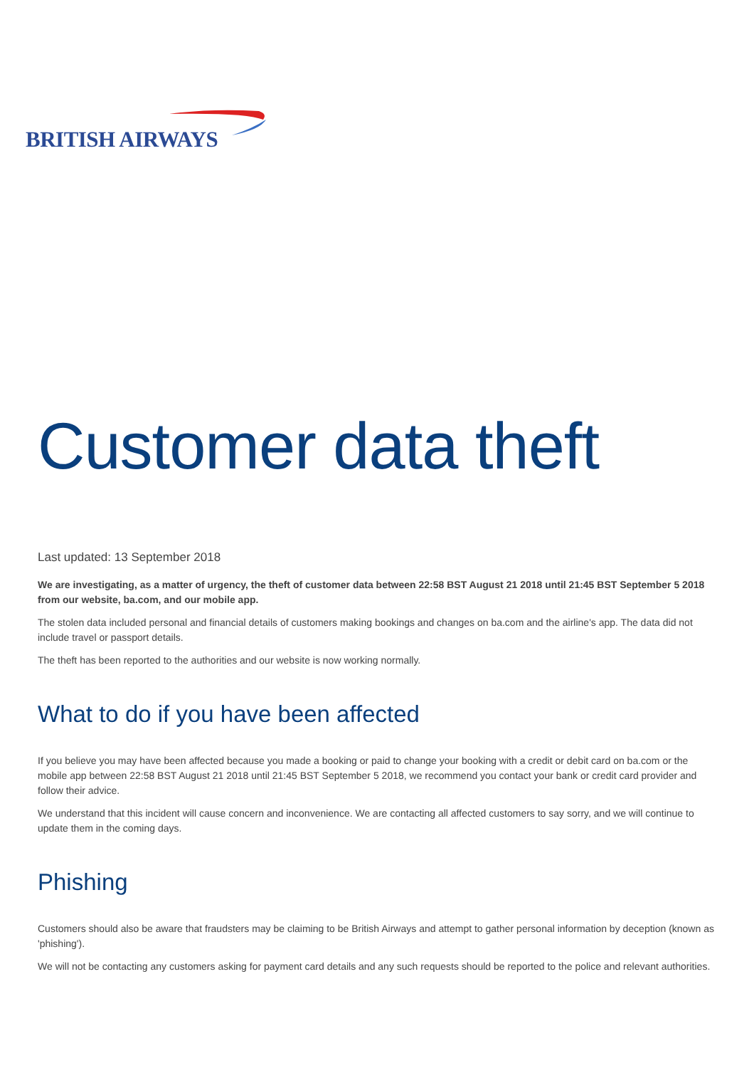BRITISH AIRWAYS
Customer data theft
Last updated: 13 September 2018
We are investigating, as a matter of urgency, the theft of customer data between 22:58 BST August 21 2018 until 21:45 BST September 5 2018 from our website, ba.com, and our mobile app.
The stolen data included personal and financial details of customers making bookings and changes on ba.com and the airline's app. The data did not include travel or passport details.
The theft has been reported to the authorities and our website is now working normally.
What to do if you have been affected
If you believe you may have been affected because you made a booking or paid to change your booking with a credit or debit card on ba.com or the mobile app between 22:58 BST August 21 2018 until 21:45 BST September 5 2018, we recommend you contact your bank or credit card provider and follow their advice.
We understand that this incident will cause concern and inconvenience. We are contacting all affected customers to say sorry, and we will continue to update them in the coming days.
Phishing
Customers should also be aware that fraudsters may be claiming to be British Airways and attempt to gather personal information by deception (known as 'phishing').
We will not be contacting any customers asking for payment card details and any such requests should be reported to the police and relevant authorities.